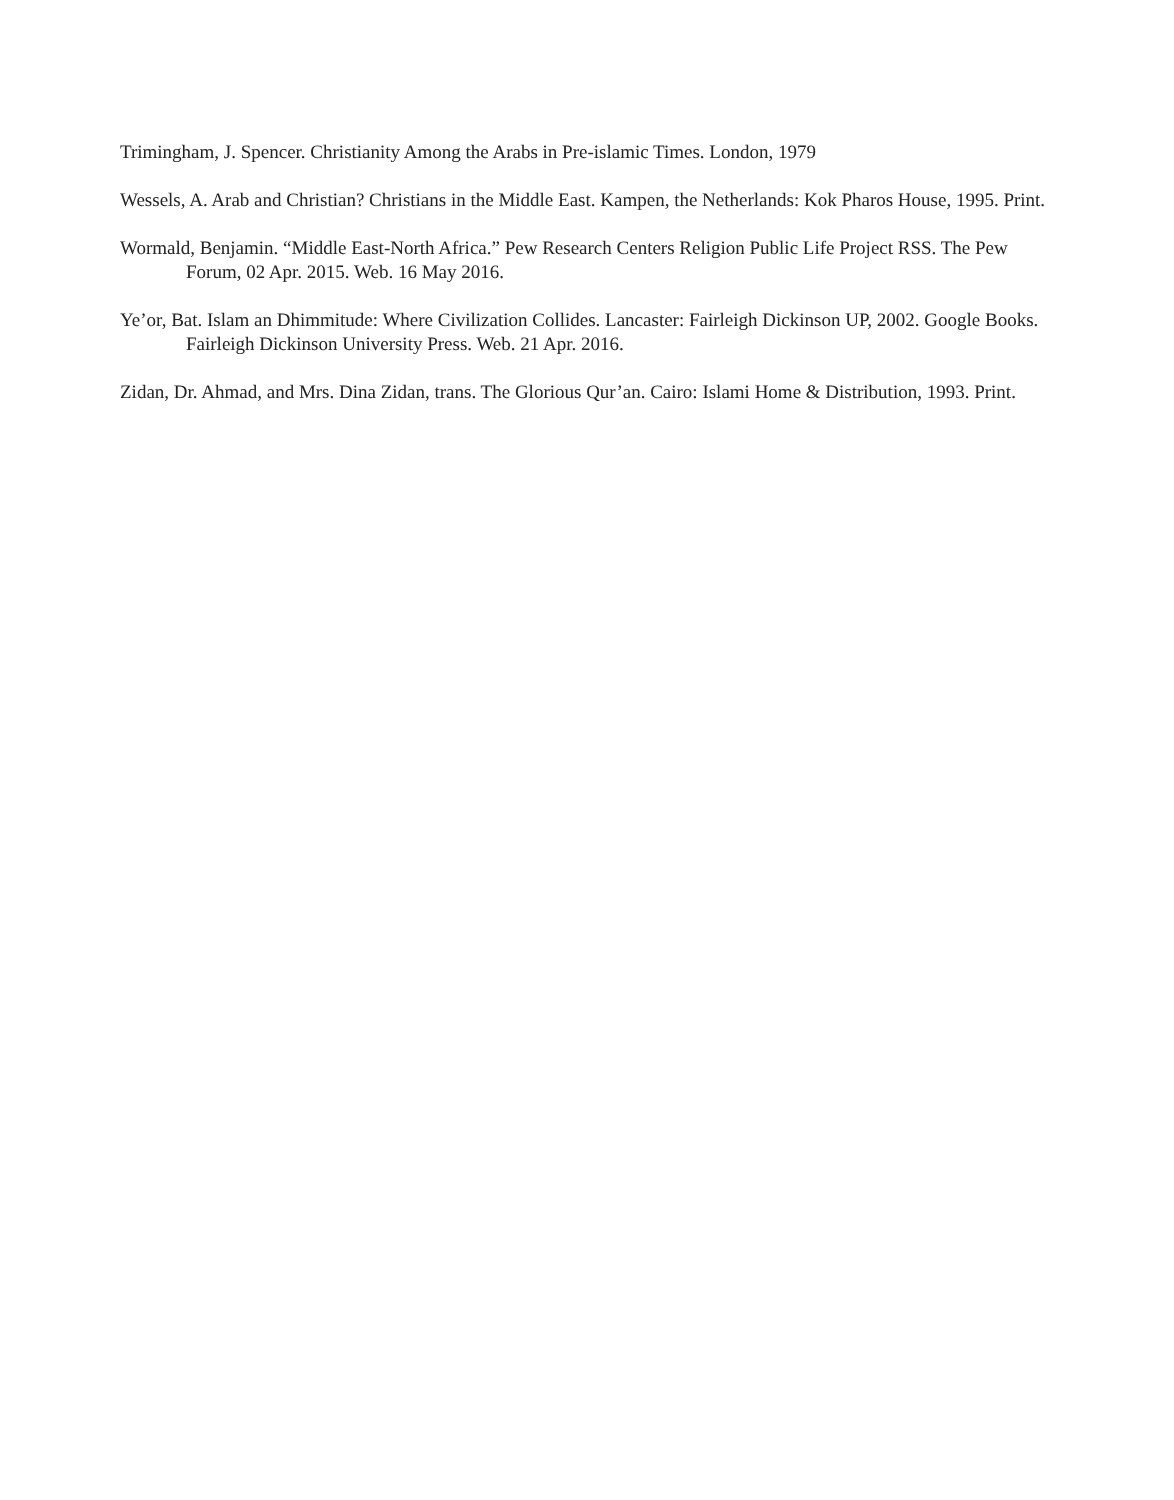Trimingham, J. Spencer. Christianity Among the Arabs in Pre-islamic Times. London, 1979
Wessels, A. Arab and Christian? Christians in the Middle East. Kampen, the Netherlands: Kok Pharos House, 1995. Print.
Wormald, Benjamin. “Middle East-North Africa.” Pew Research Centers Religion Public Life Project RSS. The Pew Forum, 02 Apr. 2015. Web. 16 May 2016.
Ye’or, Bat. Islam an Dhimmitude: Where Civilization Collides. Lancaster: Fairleigh Dickinson UP, 2002. Google Books. Fairleigh Dickinson University Press. Web. 21 Apr. 2016.
Zidan, Dr. Ahmad, and Mrs. Dina Zidan, trans. The Glorious Qur’an. Cairo: Islami Home & Distribution, 1993. Print.